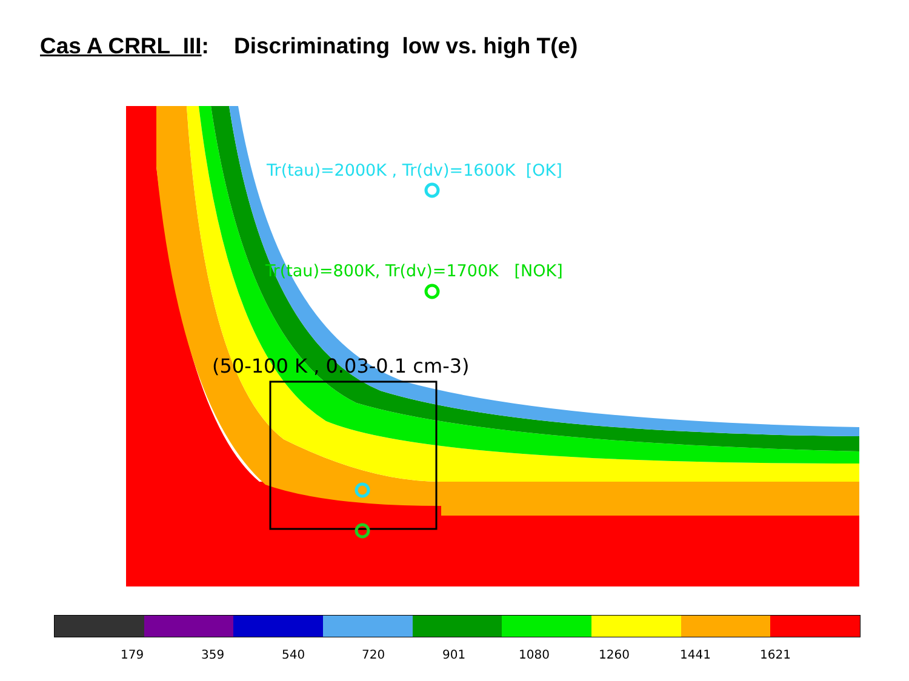Cas A CRRL III: Discriminating low vs. high T(e)
Tr(tau)=2000K , Tr(dv)=1600K [OK]
Tr(tau)=800K, Tr(dv)=1700K [NOK]
(50-100 K , 0.03-0.1 cm-3)
179 359 540 720 901 1080 1260 1441 1621